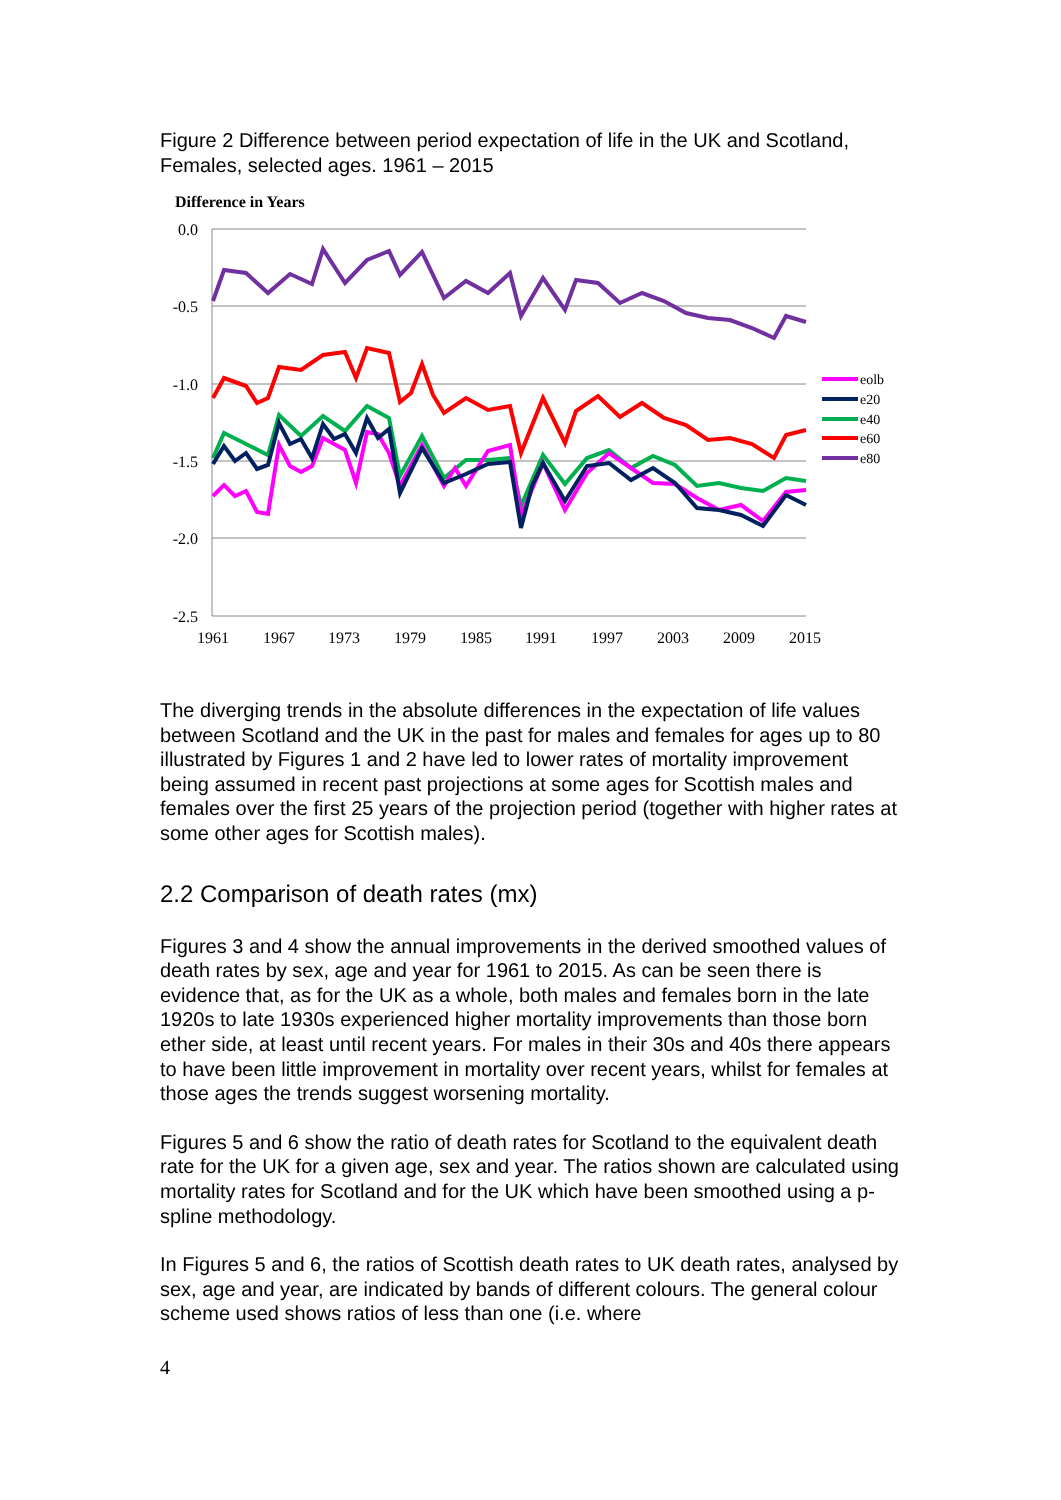Figure 2 Difference between period expectation of life in the UK and Scotland, Females, selected ages. 1961 – 2015
Difference in Years
0.0
-0.5
-1.0
-1.5
-2.0
-2.5
1961
1967
1973
1979
1985
1991
1997
2003
2009
2015
eolb
e20
e40
e60
e80
The diverging trends in the absolute differences in the expectation of life values between Scotland and the UK in the past for males and females for ages up to 80 illustrated by Figures 1 and 2 have led to lower rates of mortality improvement being assumed in recent past projections at some ages for Scottish males and females over the first 25 years of the projection period (together with higher rates at some other ages for Scottish males).
2.2 Comparison of death rates (mx)
Figures 3 and 4 show the annual improvements in the derived smoothed values of death rates by sex, age and year for 1961 to 2015. As can be seen there is evidence that, as for the UK as a whole, both males and females born in the late 1920s to late 1930s experienced higher mortality improvements than those born ether side, at least until recent years. For males in their 30s and 40s there appears to have been little improvement in mortality over recent years, whilst for females at those ages the trends suggest worsening mortality.
Figures 5 and 6 show the ratio of death rates for Scotland to the equivalent death rate for the UK for a given age, sex and year. The ratios shown are calculated using mortality rates for Scotland and for the UK which have been smoothed using a p-spline methodology.
In Figures 5 and 6, the ratios of Scottish death rates to UK death rates, analysed by sex, age and year, are indicated by bands of different colours. The general colour scheme used shows ratios of less than one (i.e. where
4